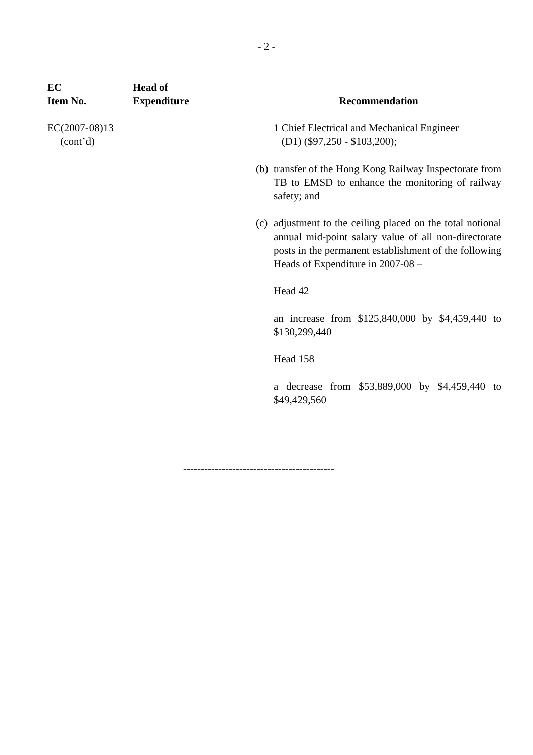- 2 -
| EC Item No. | Head of Expenditure | Recommendation |
| --- | --- | --- |
| EC(2007-08)13 (cont’d) | | 1 Chief Electrical and Mechanical Engineer (D1) ($97,250 - $103,200); (b) transfer of the Hong Kong Railway Inspectorate from TB to EMSD to enhance the monitoring of railway safety; and (c) adjustment to the ceiling placed on the total notional annual mid-point salary value of all non-directorate posts in the permanent establishment of the following Heads of Expenditure in 2007-08 – Head 42 an increase from $125,840,000 by $4,459,440 to $130,299,440 Head 158 a decrease from $53,889,000 by $4,459,440 to $49,429,560 |
-------------------------------------------